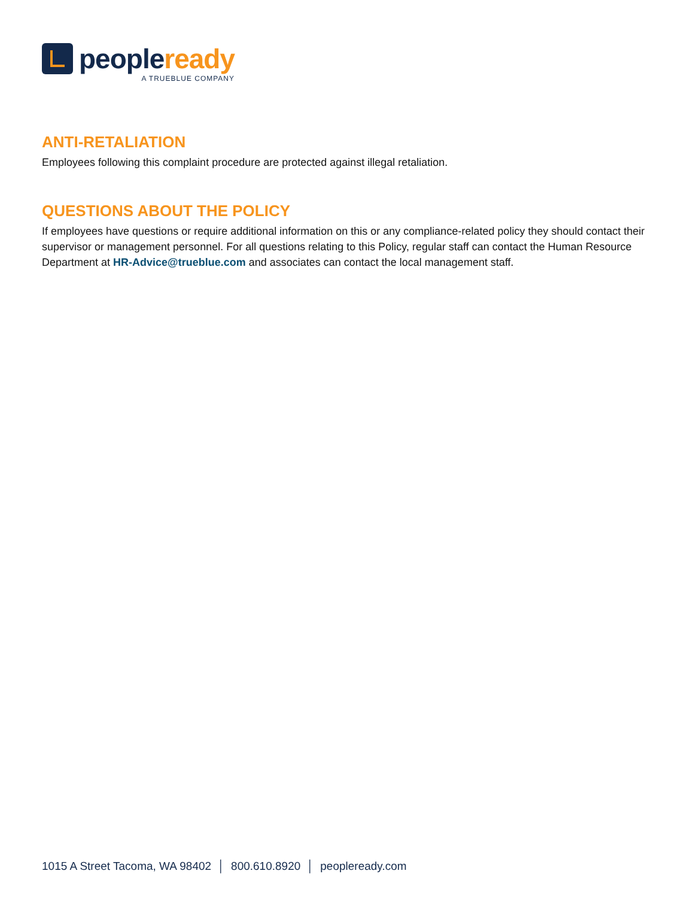people ready
A TRUEBLUE COMPANY
ANTI-RETALIATION
Employees following this complaint procedure are protected against illegal retaliation.
QUESTIONS ABOUT THE POLICY
If employees have questions or require additional information on this or any compliance-related policy they should contact their supervisor or management personnel. For all questions relating to this Policy, regular staff can contact the Human Resource Department at HR-Advice@trueblue.com and associates can contact the local management staff.
1015 A Street Tacoma, WA 98402 │ 800.610.8920 │ peopleready.com